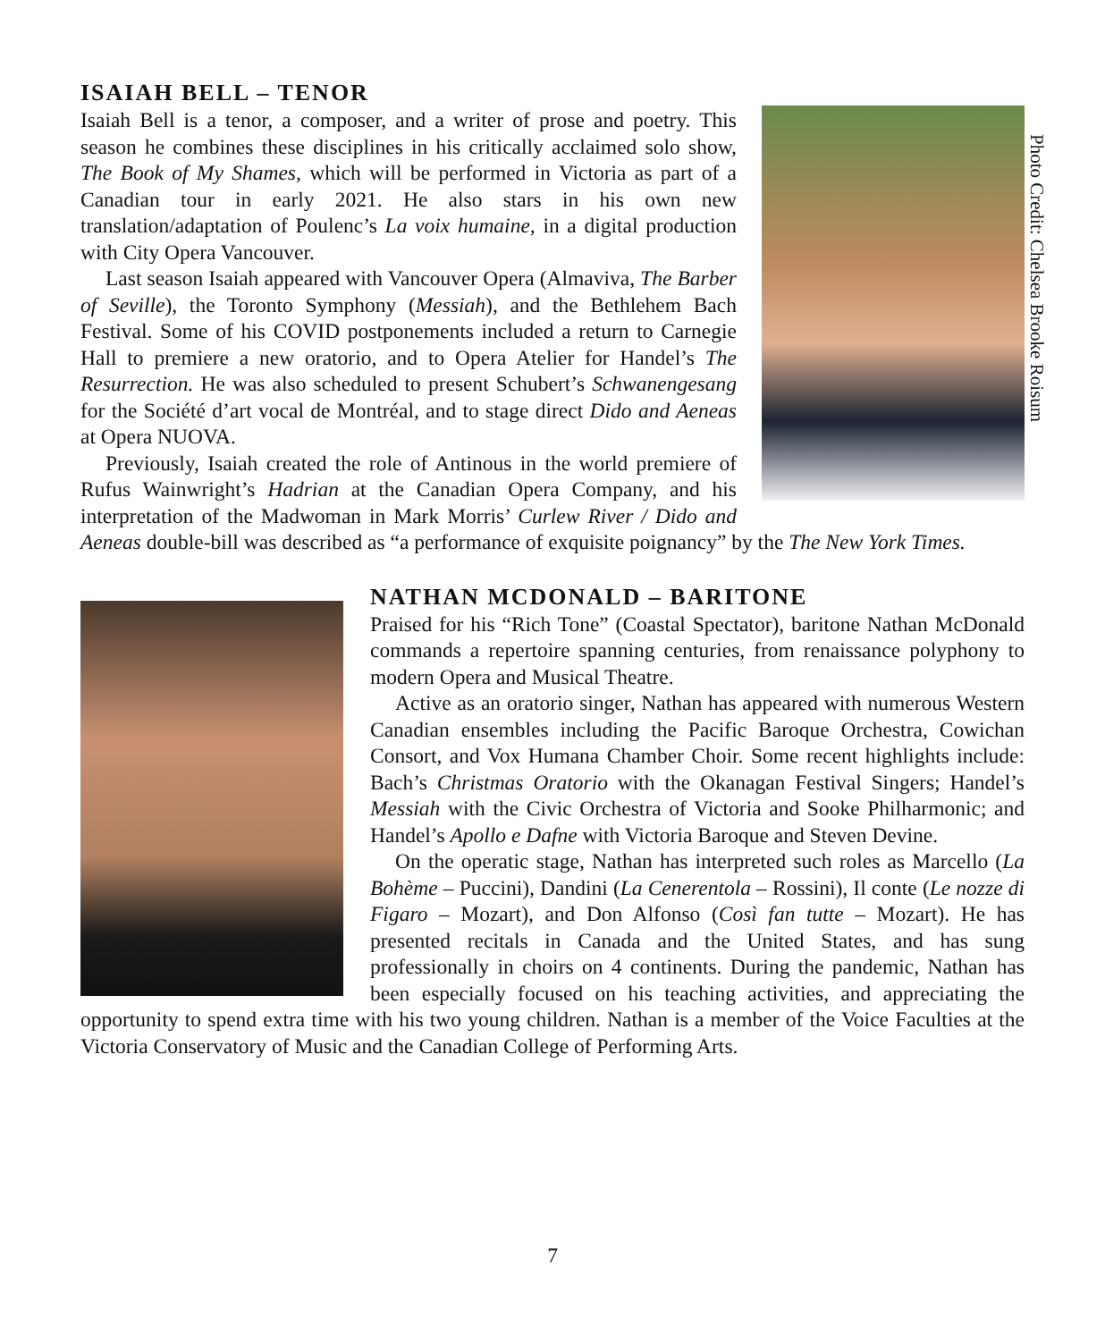Photo Credit: Chelsea Brooke Roisum
ISAIAH BELL – TENOR
Isaiah Bell is a tenor, a composer, and a writer of prose and poetry. This season he combines these disciplines in his critically acclaimed solo show, The Book of My Shames, which will be performed in Victoria as part of a Canadian tour in early 2021. He also stars in his own new translation/adaptation of Poulenc’s La voix humaine, in a digital production with City Opera Vancouver.
Last season Isaiah appeared with Vancouver Opera (Almaviva, The Barber of Seville), the Toronto Symphony (Messiah), and the Bethlehem Bach Festival. Some of his COVID postponements included a return to Carnegie Hall to premiere a new oratorio, and to Opera Atelier for Handel’s The Resurrection. He was also scheduled to present Schubert’s Schwanengesang for the Société d’art vocal de Montréal, and to stage direct Dido and Aeneas at Opera NUOVA.
Previously, Isaiah created the role of Antinous in the world premiere of Rufus Wainwright’s Hadrian at the Canadian Opera Company, and his interpretation of the Madwoman in Mark Morris’ Curlew River / Dido and Aeneas double-bill was described as “a performance of exquisite poignancy” by the The New York Times.
NATHAN MCDONALD – BARITONE
Praised for his “Rich Tone” (Coastal Spectator), baritone Nathan McDonald commands a repertoire spanning centuries, from renaissance polyphony to modern Opera and Musical Theatre.
Active as an oratorio singer, Nathan has appeared with numerous Western Canadian ensembles including the Pacific Baroque Orchestra, Cowichan Consort, and Vox Humana Chamber Choir. Some recent highlights include: Bach’s Christmas Oratorio with the Okanagan Festival Singers; Handel’s Messiah with the Civic Orchestra of Victoria and Sooke Philharmonic; and Handel’s Apollo e Dafne with Victoria Baroque and Steven Devine.
On the operatic stage, Nathan has interpreted such roles as Marcello (La Bohème – Puccini), Dandini (La Cenerentola – Rossini), Il conte (Le nozze di Figaro – Mozart), and Don Alfonso (Così fan tutte – Mozart). He has presented recitals in Canada and the United States, and has sung professionally in choirs on 4 continents. During the pandemic, Nathan has been especially focused on his teaching activities, and appreciating the opportunity to spend extra time with his two young children. Nathan is a member of the Voice Faculties at the Victoria Conservatory of Music and the Canadian College of Performing Arts.
7